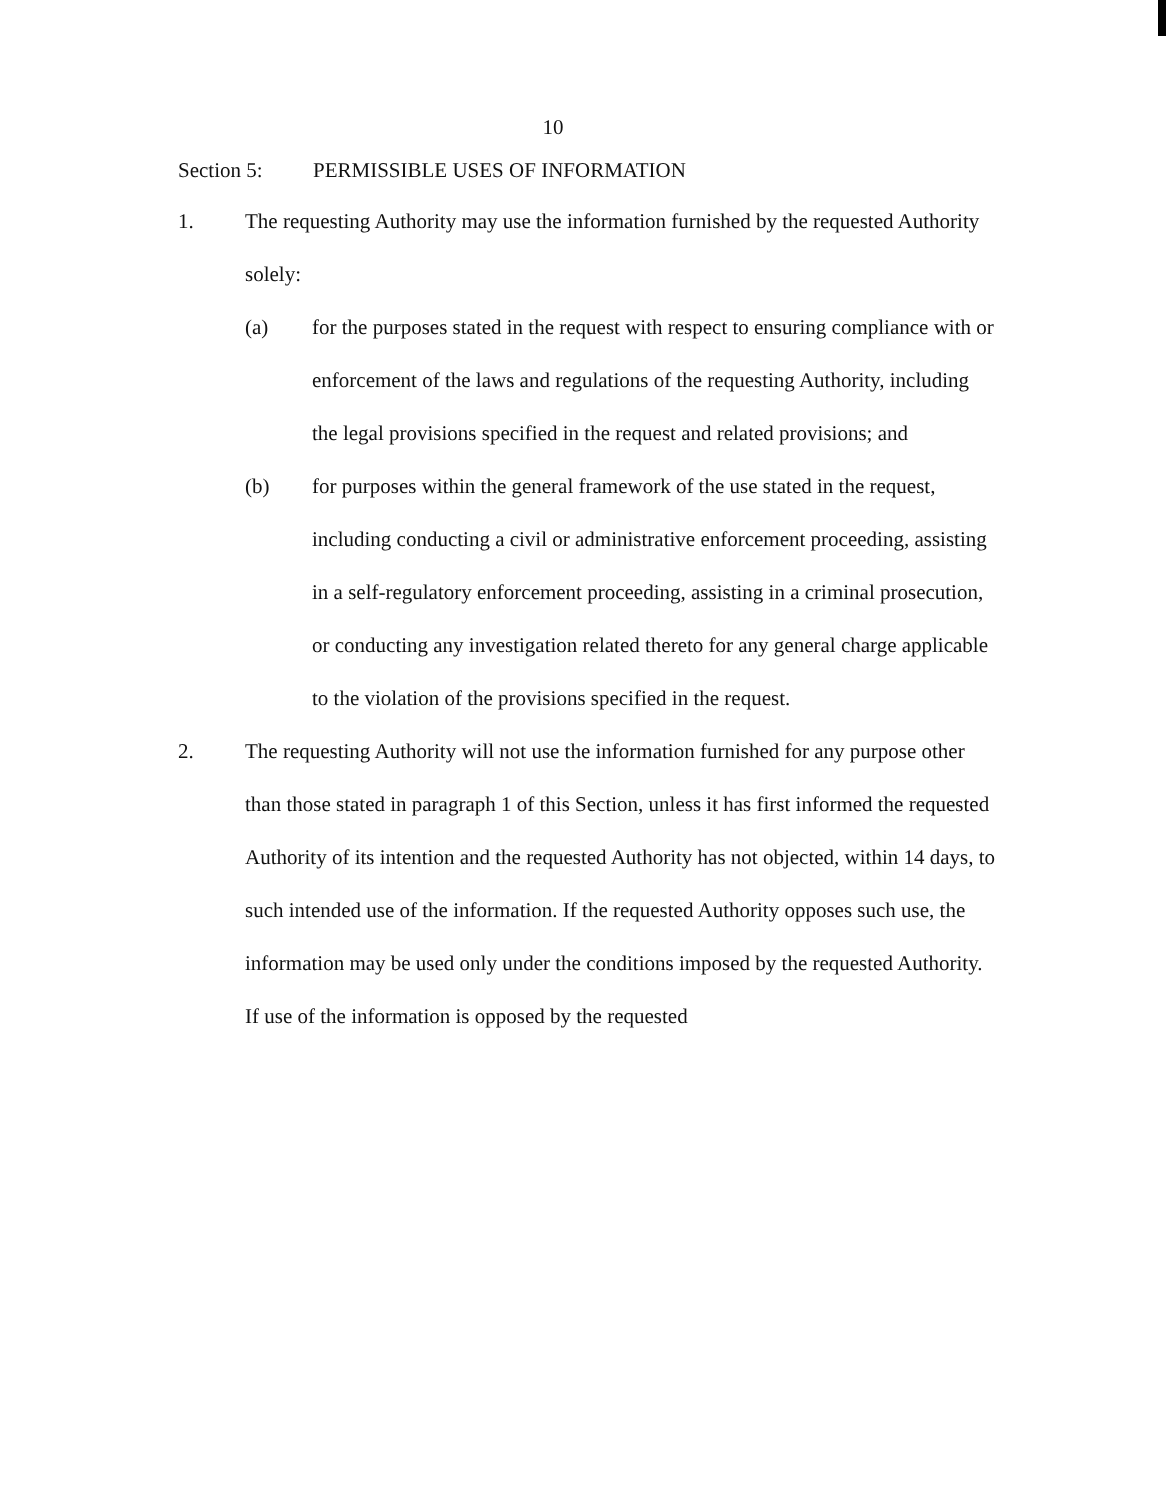10
Section 5: PERMISSIBLE USES OF INFORMATION
1. The requesting Authority may use the information furnished by the requested Authority solely:
(a) for the purposes stated in the request with respect to ensuring compliance with or enforcement of the laws and regulations of the requesting Authority, including the legal provisions specified in the request and related provisions; and
(b) for purposes within the general framework of the use stated in the request, including conducting a civil or administrative enforcement proceeding, assisting in a self-regulatory enforcement proceeding, assisting in a criminal prosecution, or conducting any investigation related thereto for any general charge applicable to the violation of the provisions specified in the request.
2. The requesting Authority will not use the information furnished for any purpose other than those stated in paragraph 1 of this Section, unless it has first informed the requested Authority of its intention and the requested Authority has not objected, within 14 days, to such intended use of the information. If the requested Authority opposes such use, the information may be used only under the conditions imposed by the requested Authority. If use of the information is opposed by the requested